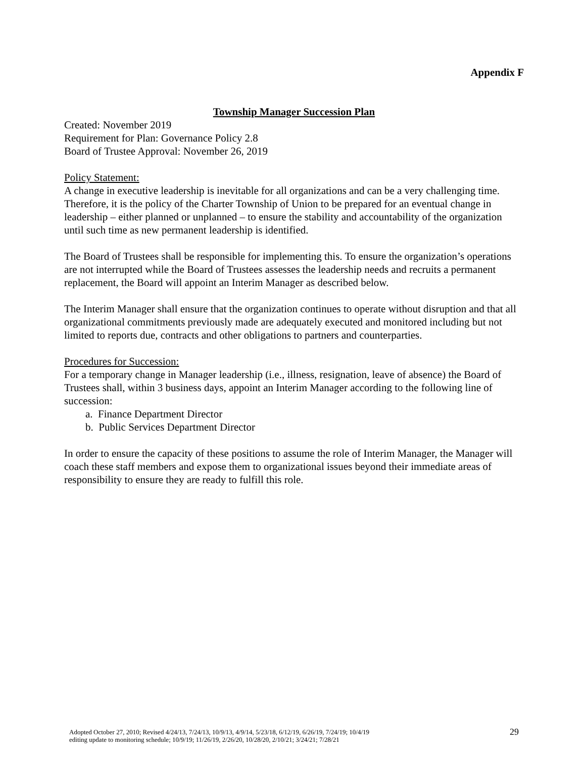Appendix F
Township Manager Succession Plan
Created: November 2019
Requirement for Plan: Governance Policy 2.8
Board of Trustee Approval: November 26, 2019
Policy Statement:
A change in executive leadership is inevitable for all organizations and can be a very challenging time. Therefore, it is the policy of the Charter Township of Union to be prepared for an eventual change in leadership – either planned or unplanned – to ensure the stability and accountability of the organization until such time as new permanent leadership is identified.
The Board of Trustees shall be responsible for implementing this. To ensure the organization’s operations are not interrupted while the Board of Trustees assesses the leadership needs and recruits a permanent replacement, the Board will appoint an Interim Manager as described below.
The Interim Manager shall ensure that the organization continues to operate without disruption and that all organizational commitments previously made are adequately executed and monitored including but not limited to reports due, contracts and other obligations to partners and counterparties.
Procedures for Succession:
For a temporary change in Manager leadership (i.e., illness, resignation, leave of absence) the Board of Trustees shall, within 3 business days, appoint an Interim Manager according to the following line of succession:
a. Finance Department Director
b. Public Services Department Director
In order to ensure the capacity of these positions to assume the role of Interim Manager, the Manager will coach these staff members and expose them to organizational issues beyond their immediate areas of responsibility to ensure they are ready to fulfill this role.
Adopted October 27, 2010; Revised 4/24/13, 7/24/13, 10/9/13, 4/9/14, 5/23/18, 6/12/19, 6/26/19, 7/24/19; 10/4/19
editing update to monitoring schedule; 10/9/19; 11/26/19, 2/26/20, 10/28/20, 2/10/21; 3/24/21; 7/28/21
29